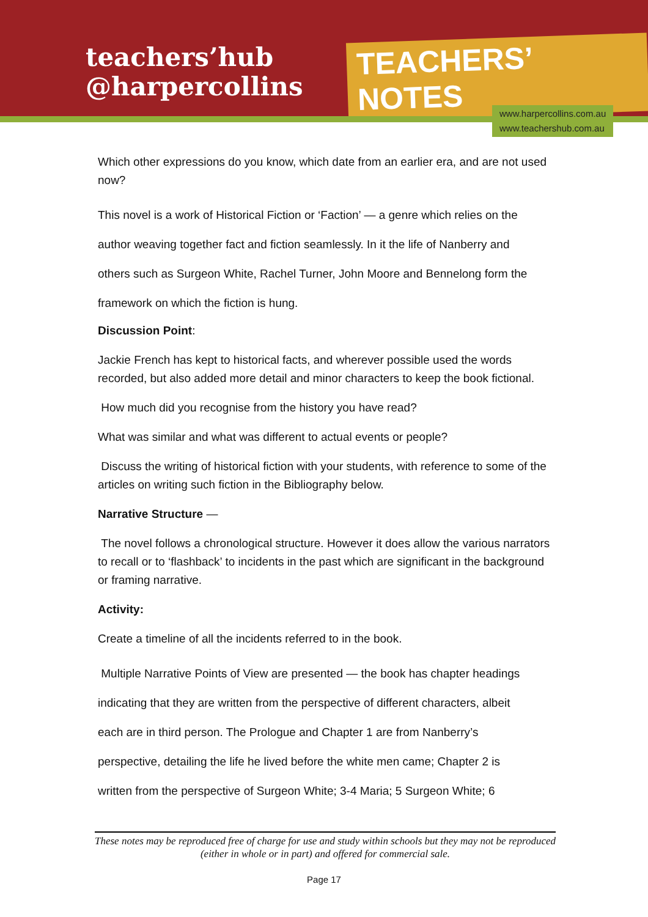teachers’hub
@harpercollins
TEACHERS’ NOTES
www.harpercollins.com.au
www.teachershub.com.au
Which other expressions do you know, which date from an earlier era, and are not used now?
This novel is a work of Historical Fiction or ‘Faction’ — a genre which relies on the
author weaving together fact and fiction seamlessly. In it the life of Nanberry and
others such as Surgeon White, Rachel Turner, John Moore and Bennelong form the
framework on which the fiction is hung.
Discussion Point:
Jackie French has kept to historical facts, and wherever possible used the words recorded, but also added more detail and minor characters to keep the book fictional.
How much did you recognise from the history you have read?
What was similar and what was different to actual events or people?
Discuss the writing of historical fiction with your students, with reference to some of the articles on writing such fiction in the Bibliography below.
Narrative Structure —
The novel follows a chronological structure. However it does allow the various narrators to recall or to ‘flashback’ to incidents in the past which are significant in the background or framing narrative.
Activity:
Create a timeline of all the incidents referred to in the book.
Multiple Narrative Points of View are presented — the book has chapter headings
indicating that they are written from the perspective of different characters, albeit
each are in third person. The Prologue and Chapter 1 are from Nanberry’s
perspective, detailing the life he lived before the white men came; Chapter 2 is
written from the perspective of Surgeon White; 3-4 Maria; 5 Surgeon White; 6
These notes may be reproduced free of charge for use and study within schools but they may not be reproduced (either in whole or in part) and offered for commercial sale.
Page 17